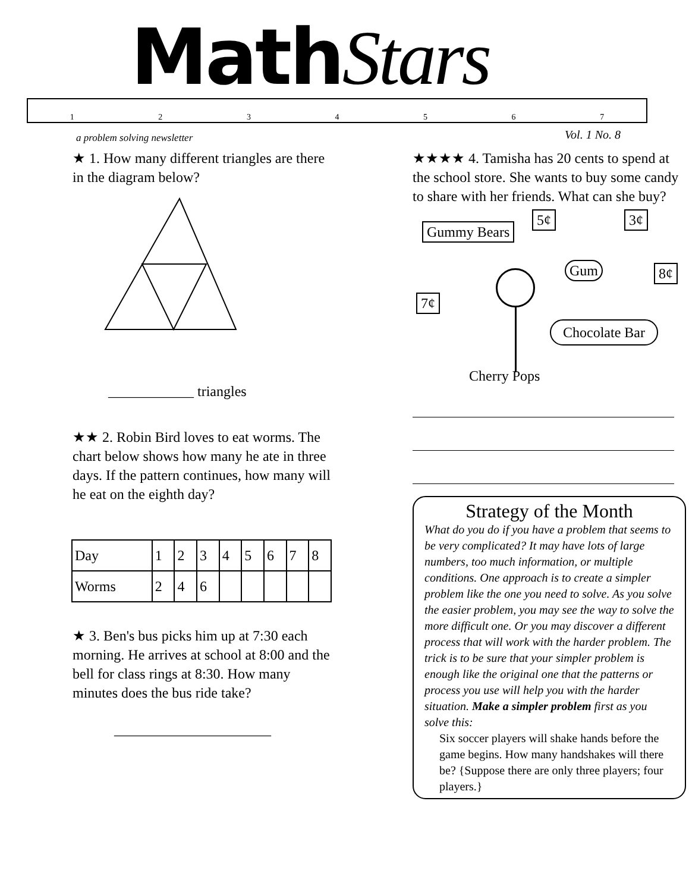MathStars
1234567
a problem solving newsletter Vol. 1 No. 8
★ 1. How many different triangles are there in the diagram below?
____________ triangles
★★ 2. Robin Bird loves to eat worms. The chart below shows how many he ate in three days. If the pattern continues, how many will he eat on the eighth day?
| Day | 1 | 2 | 3 | 4 | 5 | 6 | 7 | 8 |
| Worms | 2 | 4 | 6 | | | | | |
★ 3. Ben's bus picks him up at 7:30 each morning. He arrives at school at 8:00 and the bell for class rings at 8:30. How many minutes does the bus ride take?
______________________
★★★★ 4. Tamisha has 20 cents to spend at the school store. She wants to buy some candy to share with her friends. What can she buy?
Gummy Bears
5¢ 3¢
Gum 8¢
7¢
Chocolate Bar
Cherry Pops
Strategy of the Month
What do you do if you have a problem that seems to be very complicated? It may have lots of large numbers, too much information, or multiple conditions. One approach is to create a simpler problem like the one you need to solve. As you solve the easier problem, you may see the way to solve the more difficult one. Or you may discover a different process that will work with the harder problem. The trick is to be sure that your simpler problem is enough like the original one that the patterns or process you use will help you with the harder situation. Make a simpler problem first as you solve this:
Six soccer players will shake hands before the game begins. How many handshakes will there be? {Suppose there are only three players; four players.}